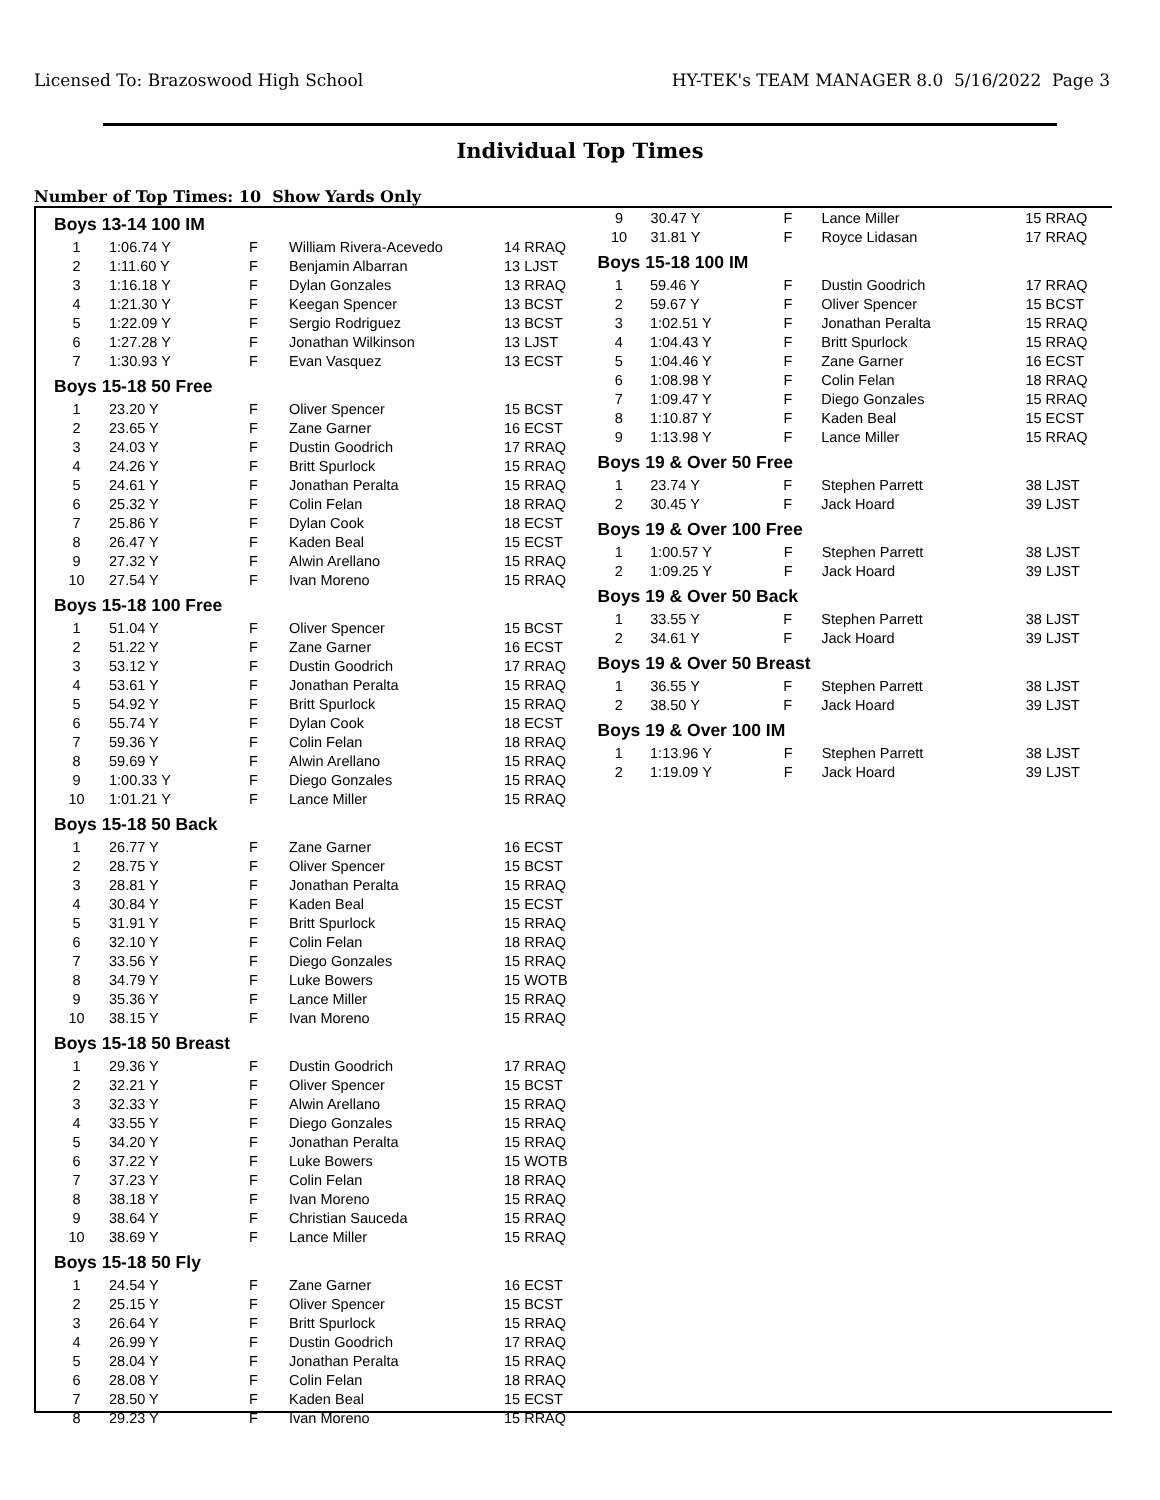Licensed To: Brazoswood High School HY-TEK's TEAM MANAGER 8.0 5/16/2022 Page 3
Individual Top Times
Number of Top Times: 10 Show Yards Only
Boys 13-14 100 IM
| 1 | 1:06.74 Y | F | William Rivera-Acevedo | 14 RRAQ |
| 2 | 1:11.60 Y | F | Benjamin Albarran | 13 LJST |
| 3 | 1:16.18 Y | F | Dylan Gonzales | 13 RRAQ |
| 4 | 1:21.30 Y | F | Keegan Spencer | 13 BCST |
| 5 | 1:22.09 Y | F | Sergio Rodriguez | 13 BCST |
| 6 | 1:27.28 Y | F | Jonathan Wilkinson | 13 LJST |
| 7 | 1:30.93 Y | F | Evan Vasquez | 13 ECST |
Boys 15-18 50 Free
| 1 | 23.20 Y | F | Oliver Spencer | 15 BCST |
| 2 | 23.65 Y | F | Zane Garner | 16 ECST |
| 3 | 24.03 Y | F | Dustin Goodrich | 17 RRAQ |
| 4 | 24.26 Y | F | Britt Spurlock | 15 RRAQ |
| 5 | 24.61 Y | F | Jonathan Peralta | 15 RRAQ |
| 6 | 25.32 Y | F | Colin Felan | 18 RRAQ |
| 7 | 25.86 Y | F | Dylan Cook | 18 ECST |
| 8 | 26.47 Y | F | Kaden Beal | 15 ECST |
| 9 | 27.32 Y | F | Alwin Arellano | 15 RRAQ |
| 10 | 27.54 Y | F | Ivan Moreno | 15 RRAQ |
Boys 15-18 100 Free
| 1 | 51.04 Y | F | Oliver Spencer | 15 BCST |
| 2 | 51.22 Y | F | Zane Garner | 16 ECST |
| 3 | 53.12 Y | F | Dustin Goodrich | 17 RRAQ |
| 4 | 53.61 Y | F | Jonathan Peralta | 15 RRAQ |
| 5 | 54.92 Y | F | Britt Spurlock | 15 RRAQ |
| 6 | 55.74 Y | F | Dylan Cook | 18 ECST |
| 7 | 59.36 Y | F | Colin Felan | 18 RRAQ |
| 8 | 59.69 Y | F | Alwin Arellano | 15 RRAQ |
| 9 | 1:00.33 Y | F | Diego Gonzales | 15 RRAQ |
| 10 | 1:01.21 Y | F | Lance Miller | 15 RRAQ |
Boys 15-18 50 Back
| 1 | 26.77 Y | F | Zane Garner | 16 ECST |
| 2 | 28.75 Y | F | Oliver Spencer | 15 BCST |
| 3 | 28.81 Y | F | Jonathan Peralta | 15 RRAQ |
| 4 | 30.84 Y | F | Kaden Beal | 15 ECST |
| 5 | 31.91 Y | F | Britt Spurlock | 15 RRAQ |
| 6 | 32.10 Y | F | Colin Felan | 18 RRAQ |
| 7 | 33.56 Y | F | Diego Gonzales | 15 RRAQ |
| 8 | 34.79 Y | F | Luke Bowers | 15 WOTB |
| 9 | 35.36 Y | F | Lance Miller | 15 RRAQ |
| 10 | 38.15 Y | F | Ivan Moreno | 15 RRAQ |
Boys 15-18 50 Breast
| 1 | 29.36 Y | F | Dustin Goodrich | 17 RRAQ |
| 2 | 32.21 Y | F | Oliver Spencer | 15 BCST |
| 3 | 32.33 Y | F | Alwin Arellano | 15 RRAQ |
| 4 | 33.55 Y | F | Diego Gonzales | 15 RRAQ |
| 5 | 34.20 Y | F | Jonathan Peralta | 15 RRAQ |
| 6 | 37.22 Y | F | Luke Bowers | 15 WOTB |
| 7 | 37.23 Y | F | Colin Felan | 18 RRAQ |
| 8 | 38.18 Y | F | Ivan Moreno | 15 RRAQ |
| 9 | 38.64 Y | F | Christian Sauceda | 15 RRAQ |
| 10 | 38.69 Y | F | Lance Miller | 15 RRAQ |
Boys 15-18 50 Fly
| 1 | 24.54 Y | F | Zane Garner | 16 ECST |
| 2 | 25.15 Y | F | Oliver Spencer | 15 BCST |
| 3 | 26.64 Y | F | Britt Spurlock | 15 RRAQ |
| 4 | 26.99 Y | F | Dustin Goodrich | 17 RRAQ |
| 5 | 28.04 Y | F | Jonathan Peralta | 15 RRAQ |
| 6 | 28.08 Y | F | Colin Felan | 18 RRAQ |
| 7 | 28.50 Y | F | Kaden Beal | 15 ECST |
| 8 | 29.23 Y | F | Ivan Moreno | 15 RRAQ |
| 9 | 30.47 Y | F | Lance Miller | 15 RRAQ |
| 10 | 31.81 Y | F | Royce Lidasan | 17 RRAQ |
Boys 15-18 100 IM
| 1 | 59.46 Y | F | Dustin Goodrich | 17 RRAQ |
| 2 | 59.67 Y | F | Oliver Spencer | 15 BCST |
| 3 | 1:02.51 Y | F | Jonathan Peralta | 15 RRAQ |
| 4 | 1:04.43 Y | F | Britt Spurlock | 15 RRAQ |
| 5 | 1:04.46 Y | F | Zane Garner | 16 ECST |
| 6 | 1:08.98 Y | F | Colin Felan | 18 RRAQ |
| 7 | 1:09.47 Y | F | Diego Gonzales | 15 RRAQ |
| 8 | 1:10.87 Y | F | Kaden Beal | 15 ECST |
| 9 | 1:13.98 Y | F | Lance Miller | 15 RRAQ |
Boys 19 & Over 50 Free
| 1 | 23.74 Y | F | Stephen Parrett | 38 LJST |
| 2 | 30.45 Y | F | Jack Hoard | 39 LJST |
Boys 19 & Over 100 Free
| 1 | 1:00.57 Y | F | Stephen Parrett | 38 LJST |
| 2 | 1:09.25 Y | F | Jack Hoard | 39 LJST |
Boys 19 & Over 50 Back
| 1 | 33.55 Y | F | Stephen Parrett | 38 LJST |
| 2 | 34.61 Y | F | Jack Hoard | 39 LJST |
Boys 19 & Over 50 Breast
| 1 | 36.55 Y | F | Stephen Parrett | 38 LJST |
| 2 | 38.50 Y | F | Jack Hoard | 39 LJST |
Boys 19 & Over 100 IM
| 1 | 1:13.96 Y | F | Stephen Parrett | 38 LJST |
| 2 | 1:19.09 Y | F | Jack Hoard | 39 LJST |